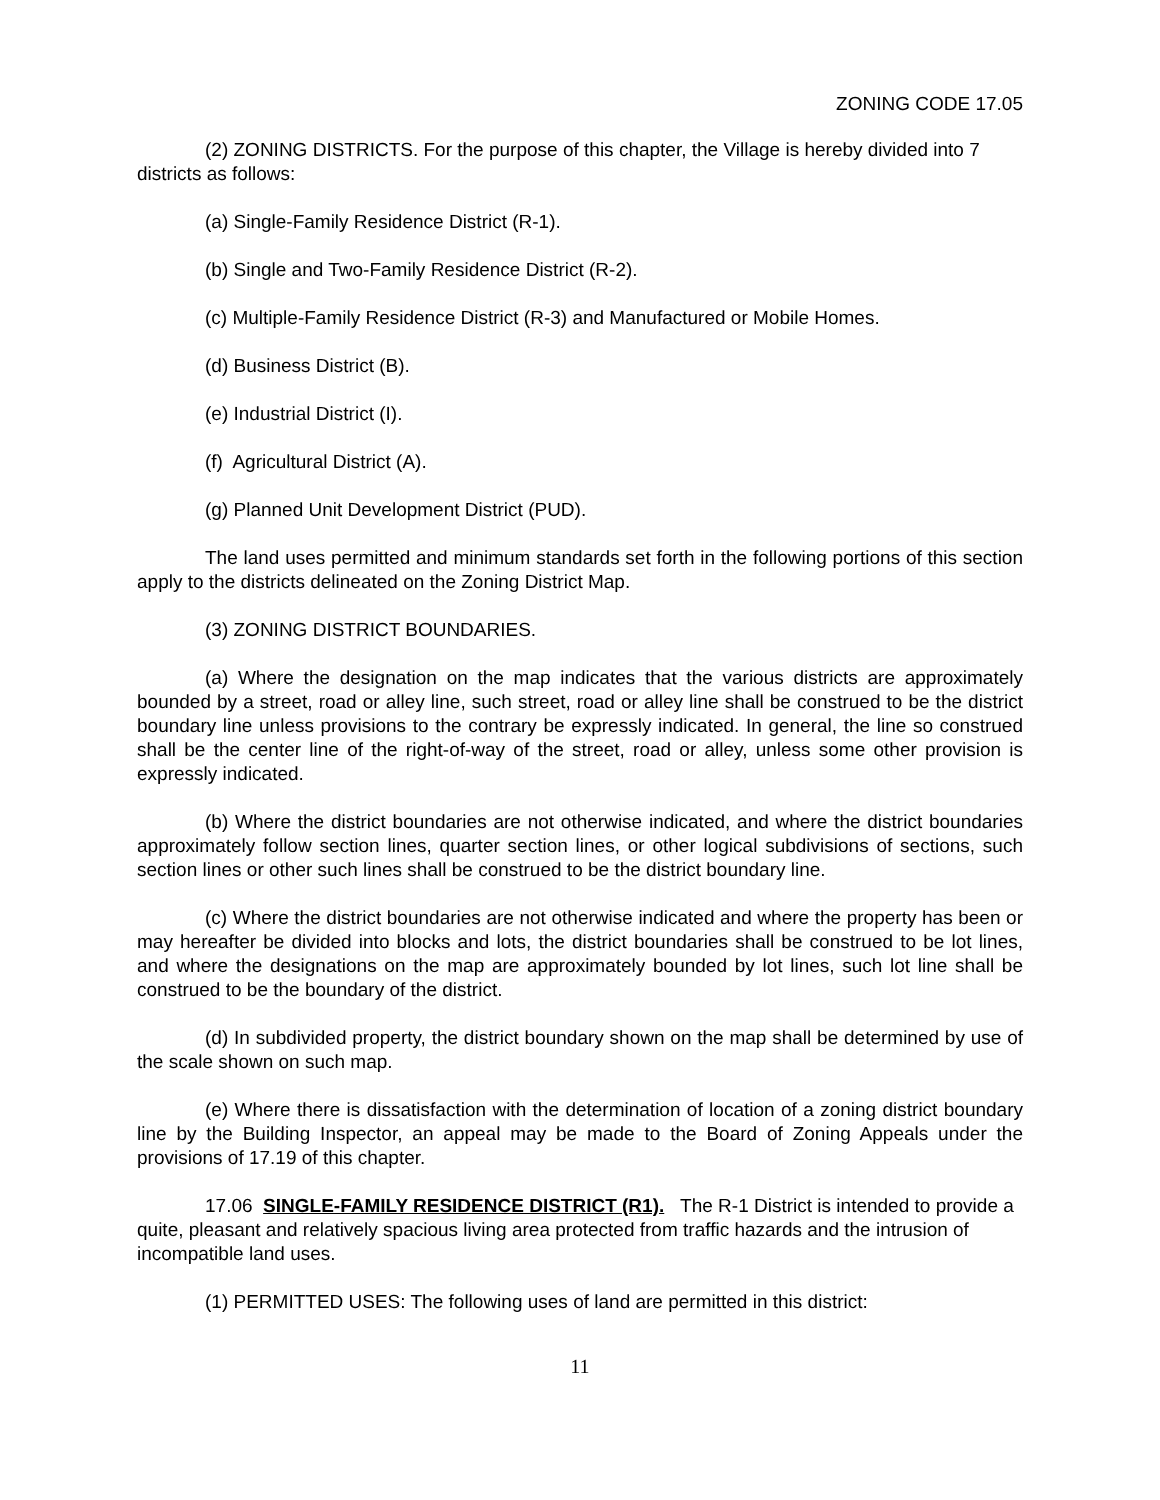ZONING CODE 17.05
(2) ZONING DISTRICTS. For the purpose of this chapter, the Village is hereby divided into 7 districts as follows:
(a) Single-Family Residence District (R-1).
(b) Single and Two-Family Residence District (R-2).
(c) Multiple-Family Residence District (R-3) and Manufactured or Mobile Homes.
(d) Business District (B).
(e) Industrial District (I).
(f) Agricultural District (A).
(g) Planned Unit Development District (PUD).
The land uses permitted and minimum standards set forth in the following portions of this section apply to the districts delineated on the Zoning District Map.
(3) ZONING DISTRICT BOUNDARIES.
(a) Where the designation on the map indicates that the various districts are approximately bounded by a street, road or alley line, such street, road or alley line shall be construed to be the district boundary line unless provisions to the contrary be expressly indicated. In general, the line so construed shall be the center line of the right-of-way of the street, road or alley, unless some other provision is expressly indicated.
(b) Where the district boundaries are not otherwise indicated, and where the district boundaries approximately follow section lines, quarter section lines, or other logical subdivisions of sections, such section lines or other such lines shall be construed to be the district boundary line.
(c) Where the district boundaries are not otherwise indicated and where the property has been or may hereafter be divided into blocks and lots, the district boundaries shall be construed to be lot lines, and where the designations on the map are approximately bounded by lot lines, such lot line shall be construed to be the boundary of the district.
(d) In subdivided property, the district boundary shown on the map shall be determined by use of the scale shown on such map.
(e) Where there is dissatisfaction with the determination of location of a zoning district boundary line by the Building Inspector, an appeal may be made to the Board of Zoning Appeals under the provisions of 17.19 of this chapter.
17.06 SINGLE-FAMILY RESIDENCE DISTRICT (R1). The R-1 District is intended to provide a quite, pleasant and relatively spacious living area protected from traffic hazards and the intrusion of incompatible land uses.
(1) PERMITTED USES: The following uses of land are permitted in this district:
11